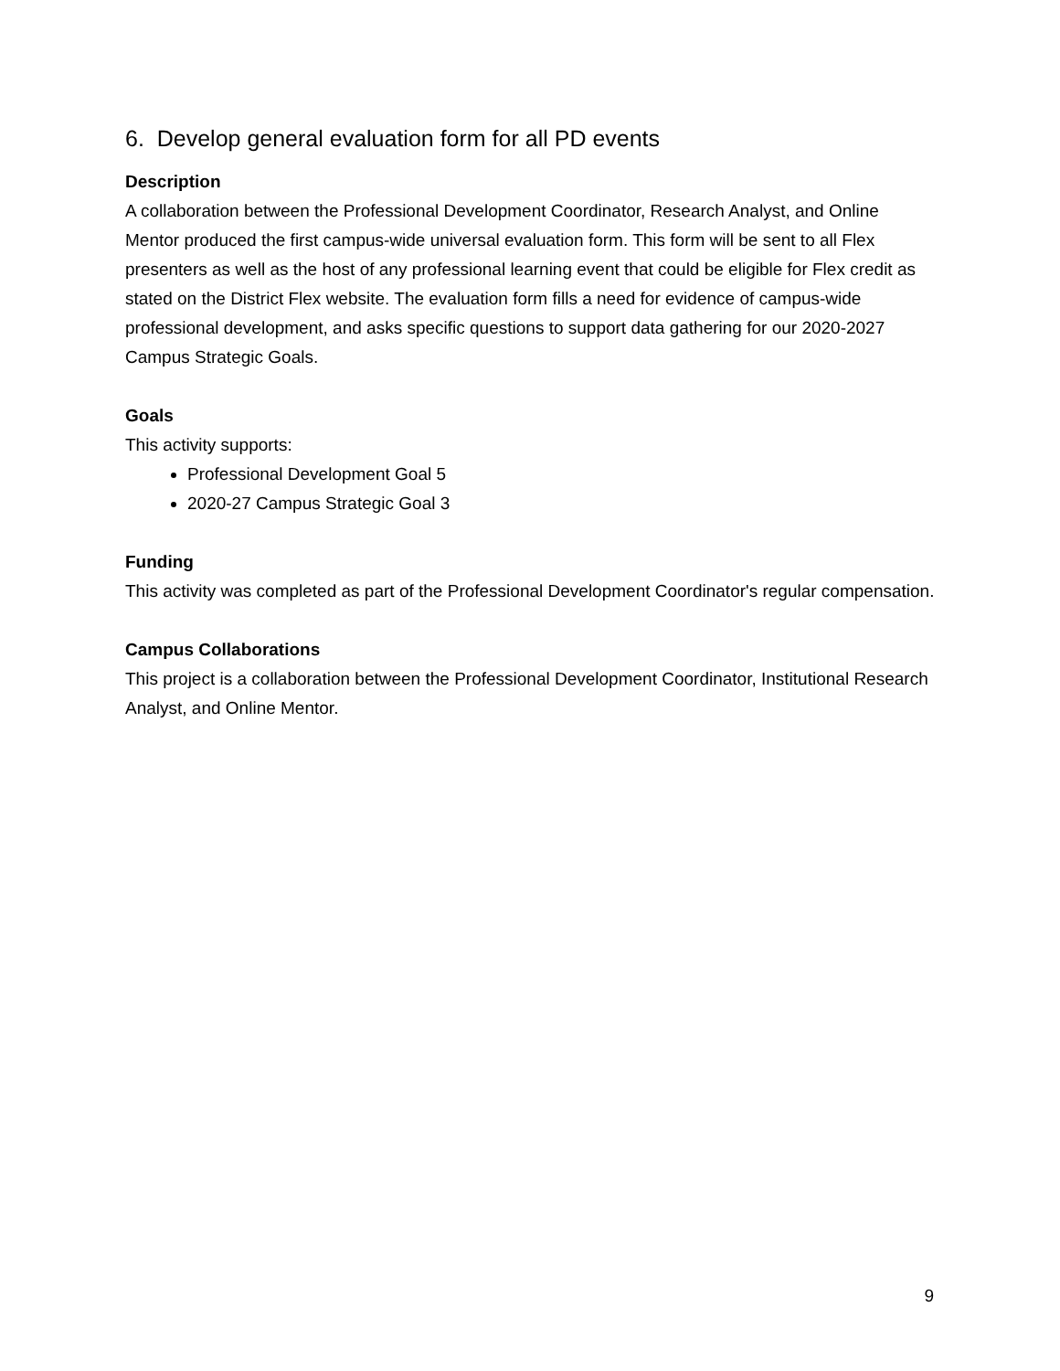6. Develop general evaluation form for all PD events
Description
A collaboration between the Professional Development Coordinator, Research Analyst, and Online Mentor produced the first campus-wide universal evaluation form. This form will be sent to all Flex presenters as well as the host of any professional learning event that could be eligible for Flex credit as stated on the District Flex website. The evaluation form fills a need for evidence of campus-wide professional development, and asks specific questions to support data gathering for our 2020-2027 Campus Strategic Goals.
Goals
This activity supports:
Professional Development Goal 5
2020-27 Campus Strategic Goal 3
Funding
This activity was completed as part of the Professional Development Coordinator's regular compensation.
Campus Collaborations
This project is a collaboration between the Professional Development Coordinator, Institutional Research Analyst, and Online Mentor.
9